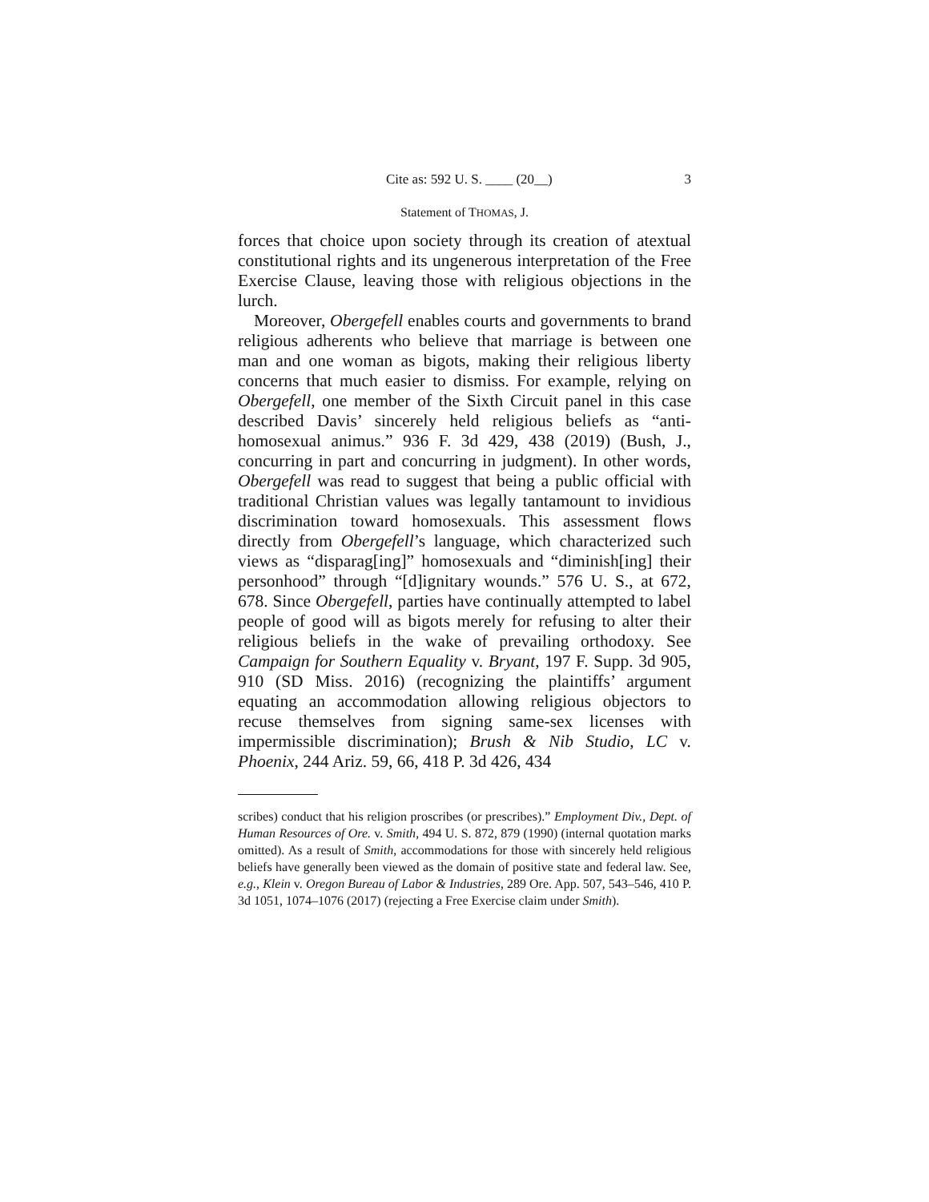Cite as: 592 U. S. ____ (20__) 3
Statement of THOMAS, J.
forces that choice upon society through its creation of atextual constitutional rights and its ungenerous interpretation of the Free Exercise Clause, leaving those with religious objections in the lurch.
Moreover, Obergefell enables courts and governments to brand religious adherents who believe that marriage is between one man and one woman as bigots, making their religious liberty concerns that much easier to dismiss. For example, relying on Obergefell, one member of the Sixth Circuit panel in this case described Davis’ sincerely held religious beliefs as “anti-homosexual animus.” 936 F. 3d 429, 438 (2019) (Bush, J., concurring in part and concurring in judgment). In other words, Obergefell was read to suggest that being a public official with traditional Christian values was legally tantamount to invidious discrimination toward homosexuals. This assessment flows directly from Obergefell’s language, which characterized such views as “disparag[ing]” homosexuals and “diminish[ing] their personhood” through “[d]ignitary wounds.” 576 U. S., at 672, 678. Since Obergefell, parties have continually attempted to label people of good will as bigots merely for refusing to alter their religious beliefs in the wake of prevailing orthodoxy. See Campaign for Southern Equality v. Bryant, 197 F. Supp. 3d 905, 910 (SD Miss. 2016) (recognizing the plaintiffs’ argument equating an accommodation allowing religious objectors to recuse themselves from signing same-sex licenses with impermissible discrimination); Brush & Nib Studio, LC v. Phoenix, 244 Ariz. 59, 66, 418 P. 3d 426, 434
scribes) conduct that his religion proscribes (or prescribes).” Employment Div., Dept. of Human Resources of Ore. v. Smith, 494 U. S. 872, 879 (1990) (internal quotation marks omitted). As a result of Smith, accommodations for those with sincerely held religious beliefs have generally been viewed as the domain of positive state and federal law. See, e.g., Klein v. Oregon Bureau of Labor & Industries, 289 Ore. App. 507, 543–546, 410 P. 3d 1051, 1074–1076 (2017) (rejecting a Free Exercise claim under Smith).